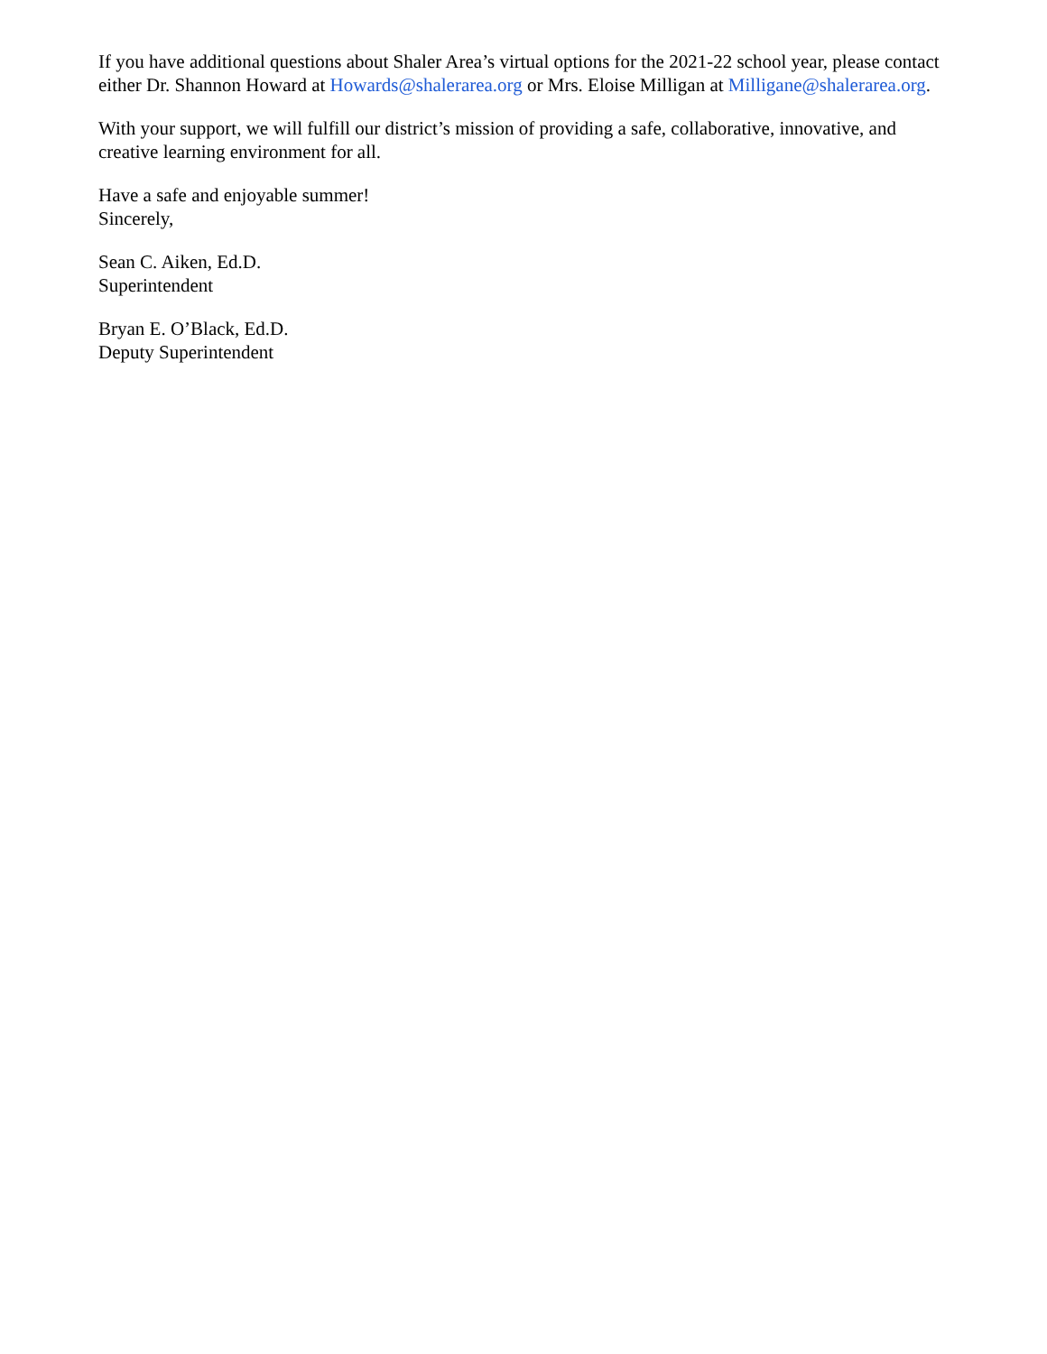If you have additional questions about Shaler Area’s virtual options for the 2021-22 school year, please contact either Dr. Shannon Howard at Howards@shalerarea.org or Mrs. Eloise Milligan at Milligane@shalerarea.org.
With your support, we will fulfill our district’s mission of providing a safe, collaborative, innovative, and creative learning environment for all.
Have a safe and enjoyable summer!
Sincerely,
Sean C. Aiken, Ed.D.
Superintendent
Bryan E. O’Black, Ed.D.
Deputy Superintendent